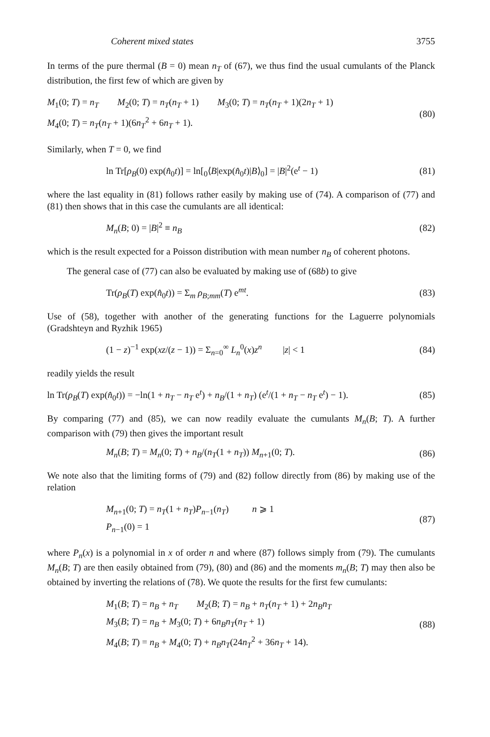Coherent mixed states 3755
In terms of the pure thermal (B = 0) mean n<sub>T</sub> of (67), we thus find the usual cumulants of the Planck distribution, the first few of which are given by
M<sub>1</sub>(0; T) = n<sub>T</sub> M<sub>2</sub>(0; T) = n<sub>T</sub>(n<sub>T</sub> + 1) M<sub>3</sub>(0; T) = n<sub>T</sub>(n<sub>T</sub> + 1)(2n<sub>T</sub> + 1)
M<sub>4</sub>(0; T) = n<sub>T</sub>(n<sub>T</sub> + 1)(6n<sub>T</sub><sup>2</sup> + 6n<sub>T</sub> + 1).
(80)
Similarly, when T = 0, we find
ln Tr[ρ<sub>B</sub>(0) exp(n̂<sub>0</sub>t)] = ln[<sub>0</sub>⟨B|exp(n̂<sub>0</sub>t)|B⟩<sub>0</sub>] = |B|<sup>2</sup>(e<sup>t</sup> − 1)
(81)
where the last equality in (81) follows rather easily by making use of (74). A comparison of (77) and (81) then shows that in this case the cumulants are all identical:
M<sub>n</sub>(B; 0) = |B|<sup>2</sup> ≡ n<sub>B</sub> (82)
which is the result expected for a Poisson distribution with mean number n<sub>B</sub> of coherent photons.
The general case of (77) can also be evaluated by making use of (68b) to give
Tr(ρ<sub>B</sub>(T) exp(n̂<sub>0</sub>t)) = Σ<sub>m</sub> ρ<sub>B;mm</sub>(T) e<sup>mt</sup>.
(83)
Use of (58), together with another of the generating functions for the Laguerre polynomials (Gradshteyn and Ryzhik 1965)
(1 − z)<sup>−1</sup> exp(xz/(z − 1)) = Σ<sub>n=0</sub><sup>∞</sup> L<sub>n</sub><sup>0</sup>(x)z<sup>n</sup> |z| < 1
(84)
readily yields the result
ln Tr(ρ<sub>B</sub>(T) exp(n̂<sub>0</sub>t)) = −ln(1 + n<sub>T</sub> − n<sub>T</sub> e<sup>t</sup>) + n<sub>B</sub>/(1 + n<sub>T</sub>) (e<sup>t</sup>/(1 + n<sub>T</sub> − n<sub>T</sub> e<sup>t</sup>) − 1).
(85)
By comparing (77) and (85), we can now readily evaluate the cumulants M<sub>n</sub>(B; T). A further comparison with (79) then gives the important result
M<sub>n</sub>(B; T) = M<sub>n</sub>(0; T) + n<sub>B</sub>/(n<sub>T</sub>(1 + n<sub>T</sub>)) M<sub>n+1</sub>(0; T).
(86)
We note also that the limiting forms of (79) and (82) follow directly from (86) by making use of the relation
M<sub>n+1</sub>(0; T) = n<sub>T</sub>(1 + n<sub>T</sub>)P<sub>n−1</sub>(n<sub>T</sub>) n ⩾ 1
P<sub>n−1</sub>(0) = 1
(87)
where P<sub>n</sub>(x) is a polynomial in x of order n and where (87) follows simply from (79). The cumulants M<sub>n</sub>(B; T) are then easily obtained from (79), (80) and (86) and the moments m<sub>n</sub>(B; T) may then also be obtained by inverting the relations of (78). We quote the results for the first few cumulants:
M<sub>1</sub>(B; T) = n<sub>B</sub> + n<sub>T</sub> M<sub>2</sub>(B; T) = n<sub>B</sub> + n<sub>T</sub>(n<sub>T</sub> + 1) + 2n<sub>B</sub>n<sub>T</sub>
M<sub>3</sub>(B; T) = n<sub>B</sub> + M<sub>3</sub>(0; T) + 6n<sub>B</sub>n<sub>T</sub>(n<sub>T</sub> + 1)
M<sub>4</sub>(B; T) = n<sub>B</sub> + M<sub>4</sub>(0; T) + n<sub>B</sub>n<sub>T</sub>(24n<sub>T</sub><sup>2</sup> + 36n<sub>T</sub> + 14).
(88)